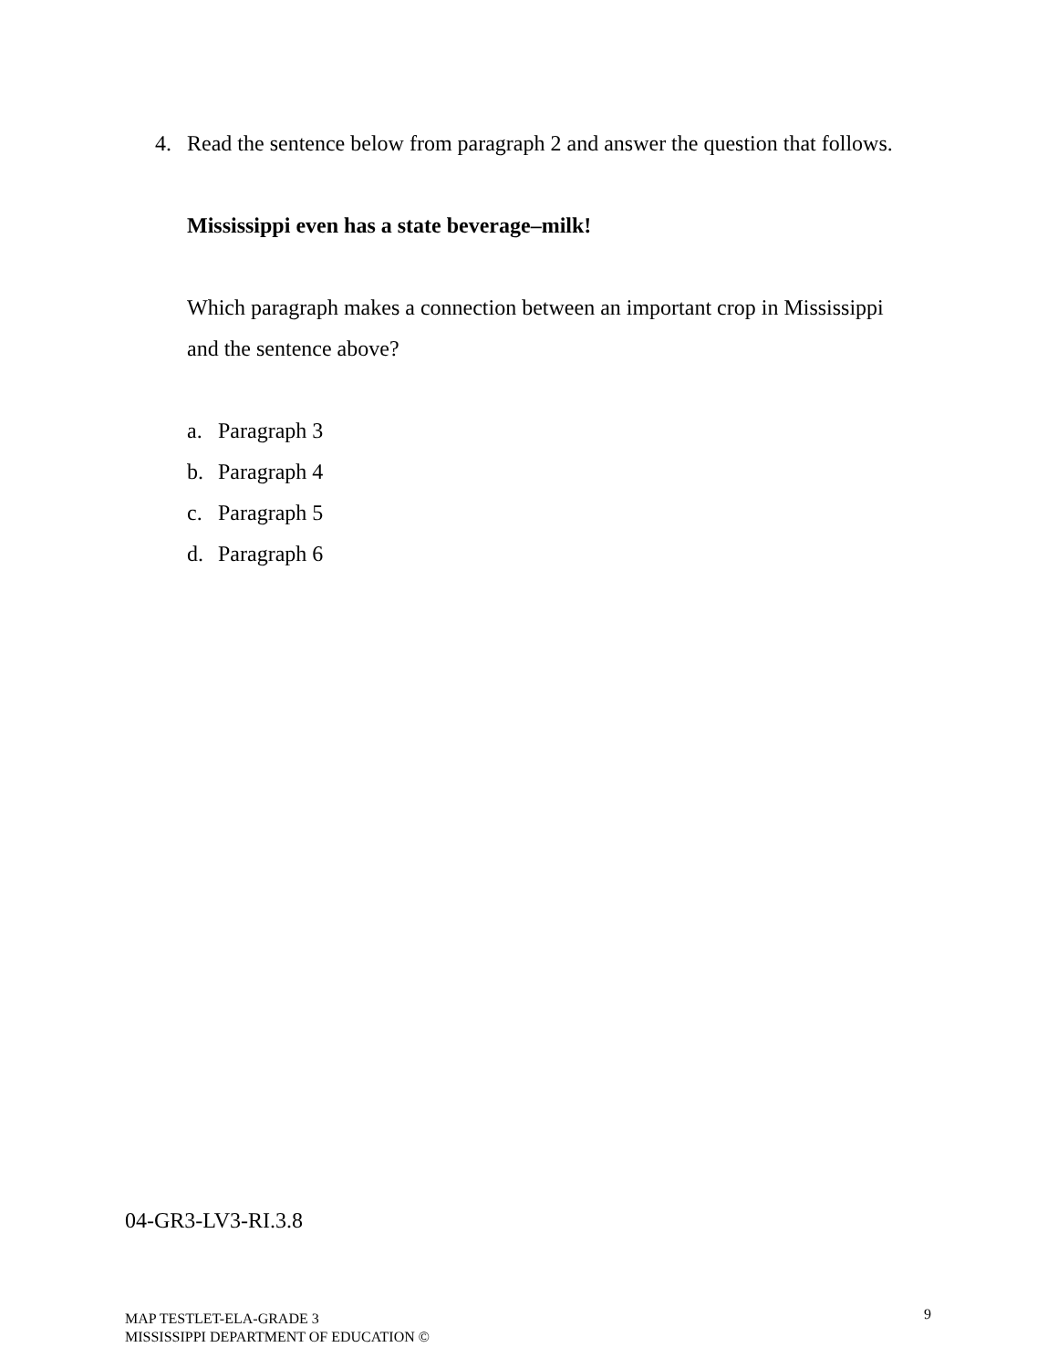4. Read the sentence below from paragraph 2 and answer the question that follows.
Mississippi even has a state beverage–milk!
Which paragraph makes a connection between an important crop in Mississippi and the sentence above?
a. Paragraph 3
b. Paragraph 4
c. Paragraph 5
d. Paragraph 6
04-GR3-LV3-RI.3.8
MAP TESTLET-ELA-GRADE 3
MISSISSIPPI DEPARTMENT OF EDUCATION ©
9